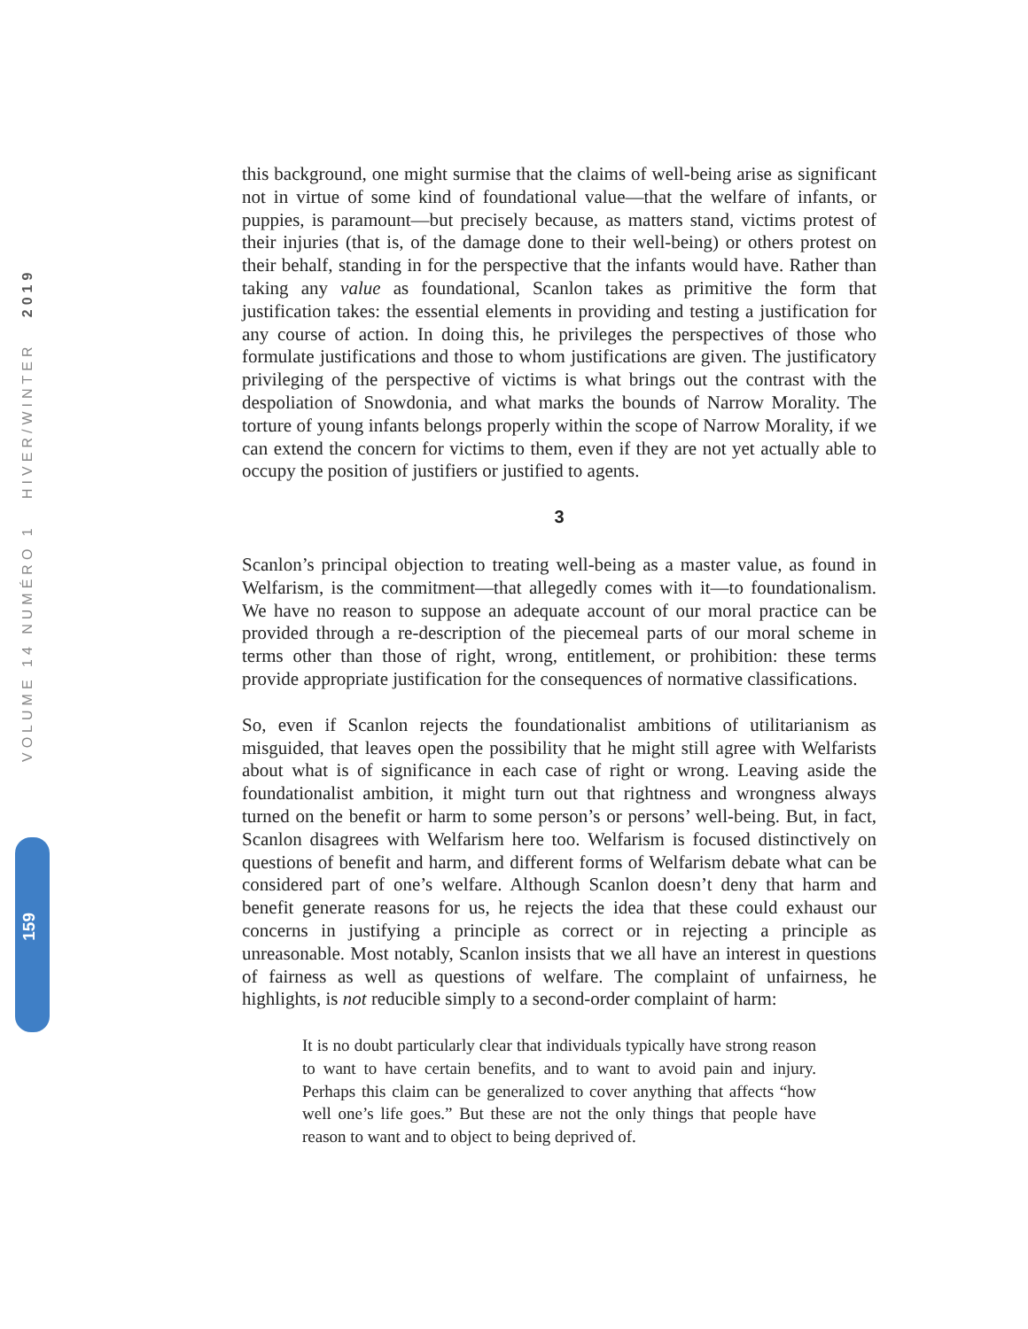VOLUME 14 NUMÉRO 1 HIVER/WINTER 2019
159
this background, one might surmise that the claims of well-being arise as significant not in virtue of some kind of foundational value—that the welfare of infants, or puppies, is paramount—but precisely because, as matters stand, victims protest of their injuries (that is, of the damage done to their well-being) or others protest on their behalf, standing in for the perspective that the infants would have. Rather than taking any value as foundational, Scanlon takes as primitive the form that justification takes: the essential elements in providing and testing a justification for any course of action. In doing this, he privileges the perspectives of those who formulate justifications and those to whom justifications are given. The justificatory privileging of the perspective of victims is what brings out the contrast with the despoliation of Snowdonia, and what marks the bounds of Narrow Morality. The torture of young infants belongs properly within the scope of Narrow Morality, if we can extend the concern for victims to them, even if they are not yet actually able to occupy the position of justifiers or justified to agents.
3
Scanlon’s principal objection to treating well-being as a master value, as found in Welfarism, is the commitment—that allegedly comes with it—to foundationalism. We have no reason to suppose an adequate account of our moral practice can be provided through a re-description of the piecemeal parts of our moral scheme in terms other than those of right, wrong, entitlement, or prohibition: these terms provide appropriate justification for the consequences of normative classifications.
So, even if Scanlon rejects the foundationalist ambitions of utilitarianism as misguided, that leaves open the possibility that he might still agree with Welfarists about what is of significance in each case of right or wrong. Leaving aside the foundationalist ambition, it might turn out that rightness and wrongness always turned on the benefit or harm to some person’s or persons’ well-being. But, in fact, Scanlon disagrees with Welfarism here too. Welfarism is focused distinctively on questions of benefit and harm, and different forms of Welfarism debate what can be considered part of one’s welfare. Although Scanlon doesn’t deny that harm and benefit generate reasons for us, he rejects the idea that these could exhaust our concerns in justifying a principle as correct or in rejecting a principle as unreasonable. Most notably, Scanlon insists that we all have an interest in questions of fairness as well as questions of welfare. The complaint of unfairness, he highlights, is not reducible simply to a second-order complaint of harm:
It is no doubt particularly clear that individuals typically have strong reason to want to have certain benefits, and to want to avoid pain and injury. Perhaps this claim can be generalized to cover anything that affects “how well one’s life goes.” But these are not the only things that people have reason to want and to object to being deprived of.